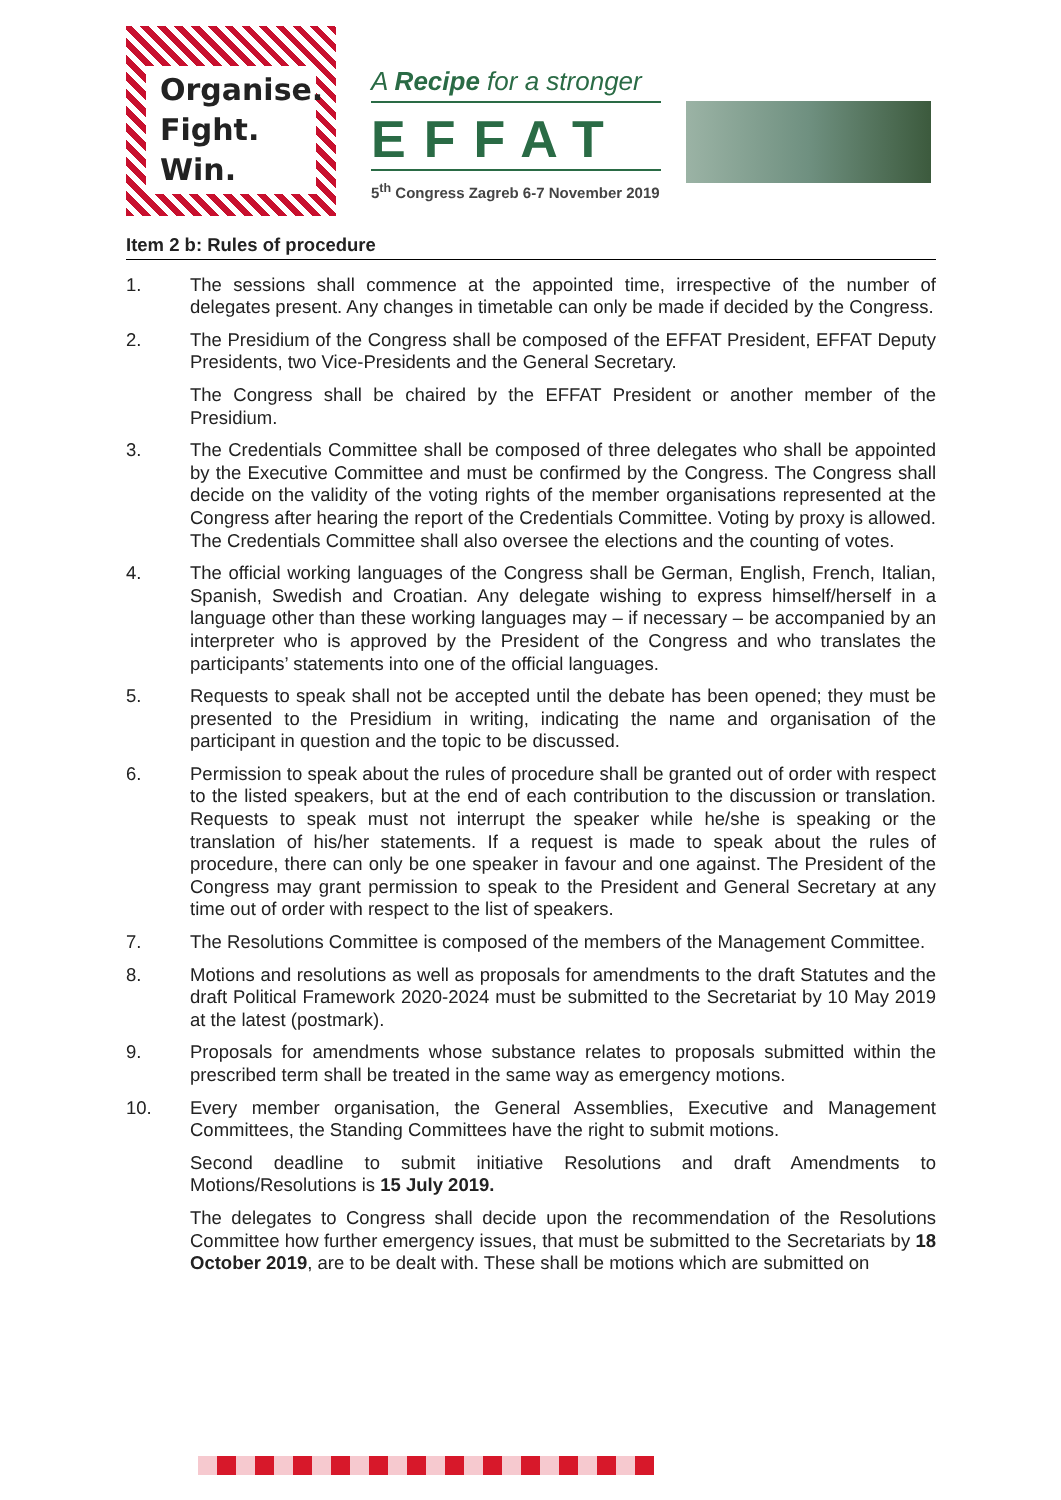Organise.
Fight.
Win.
A Recipe for a stronger
EFFAT
5<sup>th</sup> Congress Zagreb 6-7 November 2019
Item 2 b: Rules of procedure
1. The sessions shall commence at the appointed time, irrespective of the number of delegates present. Any changes in timetable can only be made if decided by the Congress.
2. The Presidium of the Congress shall be composed of the EFFAT President, EFFAT Deputy Presidents, two Vice-Presidents and the General Secretary.
The Congress shall be chaired by the EFFAT President or another member of the Presidium.
3. The Credentials Committee shall be composed of three delegates who shall be appointed by the Executive Committee and must be confirmed by the Congress. The Congress shall decide on the validity of the voting rights of the member organisations represented at the Congress after hearing the report of the Credentials Committee. Voting by proxy is allowed. The Credentials Committee shall also oversee the elections and the counting of votes.
4. The official working languages of the Congress shall be German, English, French, Italian, Spanish, Swedish and Croatian. Any delegate wishing to express himself/herself in a language other than these working languages may – if necessary – be accompanied by an interpreter who is approved by the President of the Congress and who translates the participants’ statements into one of the official languages.
5. Requests to speak shall not be accepted until the debate has been opened; they must be presented to the Presidium in writing, indicating the name and organisation of the participant in question and the topic to be discussed.
6. Permission to speak about the rules of procedure shall be granted out of order with respect to the listed speakers, but at the end of each contribution to the discussion or translation. Requests to speak must not interrupt the speaker while he/she is speaking or the translation of his/her statements. If a request is made to speak about the rules of procedure, there can only be one speaker in favour and one against. The President of the Congress may grant permission to speak to the President and General Secretary at any time out of order with respect to the list of speakers.
7. The Resolutions Committee is composed of the members of the Management Committee.
8. Motions and resolutions as well as proposals for amendments to the draft Statutes and the draft Political Framework 2020-2024 must be submitted to the Secretariat by 10 May 2019 at the latest (postmark).
9. Proposals for amendments whose substance relates to proposals submitted within the prescribed term shall be treated in the same way as emergency motions.
10. Every member organisation, the General Assemblies, Executive and Management Committees, the Standing Committees have the right to submit motions.
Second deadline to submit initiative Resolutions and draft Amendments to Motions/Resolutions is 15 July 2019.
The delegates to Congress shall decide upon the recommendation of the Resolutions Committee how further emergency issues, that must be submitted to the Secretariats by 18 October 2019, are to be dealt with. These shall be motions which are submitted on